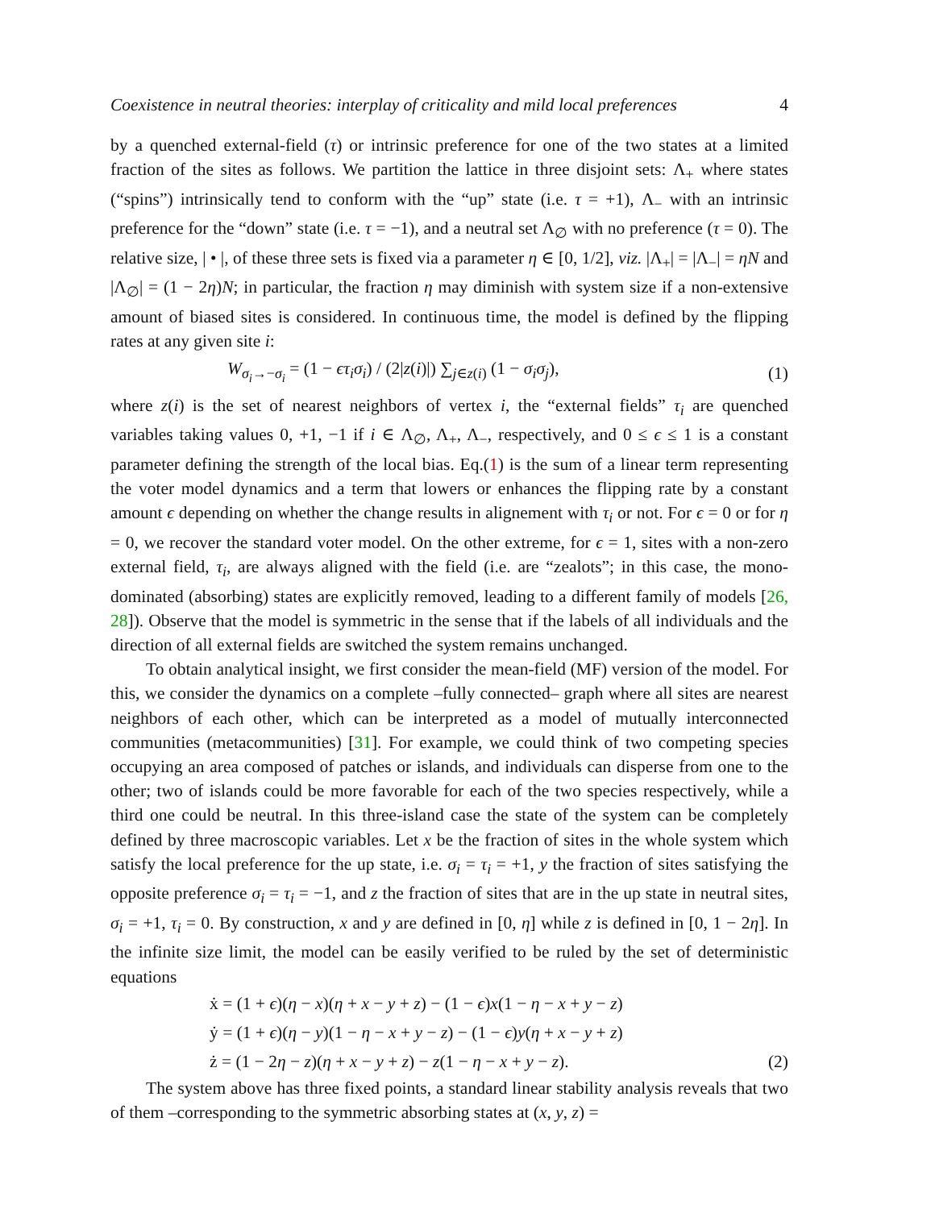Coexistence in neutral theories: interplay of criticality and mild local preferences 4
by a quenched external-field (τ) or intrinsic preference for one of the two states at a limited fraction of the sites as follows. We partition the lattice in three disjoint sets: Λ<sub>+</sub> where states (“spins”) intrinsically tend to conform with the “up” state (i.e. τ = +1), Λ<sub>−</sub> with an intrinsic preference for the “down” state (i.e. τ = −1), and a neutral set Λ<sub>∅</sub> with no preference (τ = 0). The relative size, | • |, of these three sets is fixed via a parameter η ∈ [0, 1/2], viz. |Λ<sub>+</sub>| = |Λ<sub>−</sub>| = ηN and |Λ<sub>∅</sub>| = (1 − 2η)N; in particular, the fraction η may diminish with system size if a non-extensive amount of biased sites is considered. In continuous time, the model is defined by the flipping rates at any given site i:
W<sub>σ<sub>i</sub>→−σ<sub>i</sub></sub> = (1 − ϵτ<sub>i</sub>σ<sub>i</sub>) / (2|z(i)|) ∑<sub>j∈z(i)</sub> (1 − σ<sub>i</sub>σ<sub>j</sub>), (1)
where z(i) is the set of nearest neighbors of vertex i, the “external fields” τ<sub>i</sub> are quenched variables taking values 0, +1, −1 if i ∈ Λ<sub>∅</sub>, Λ<sub>+</sub>, Λ<sub>−</sub>, respectively, and 0 ≤ ϵ ≤ 1 is a constant parameter defining the strength of the local bias. Eq.(1) is the sum of a linear term representing the voter model dynamics and a term that lowers or enhances the flipping rate by a constant amount ϵ depending on whether the change results in alignement with τ<sub>i</sub> or not. For ϵ = 0 or for η = 0, we recover the standard voter model. On the other extreme, for ϵ = 1, sites with a non-zero external field, τ<sub>i</sub>, are always aligned with the field (i.e. are “zealots”; in this case, the mono-dominated (absorbing) states are explicitly removed, leading to a different family of models [26, 28]). Observe that the model is symmetric in the sense that if the labels of all individuals and the direction of all external fields are switched the system remains unchanged.
To obtain analytical insight, we first consider the mean-field (MF) version of the model. For this, we consider the dynamics on a complete –fully connected– graph where all sites are nearest neighbors of each other, which can be interpreted as a model of mutually interconnected communities (metacommunities) [31]. For example, we could think of two competing species occupying an area composed of patches or islands, and individuals can disperse from one to the other; two of islands could be more favorable for each of the two species respectively, while a third one could be neutral. In this three-island case the state of the system can be completely defined by three macroscopic variables. Let x be the fraction of sites in the whole system which satisfy the local preference for the up state, i.e. σ<sub>i</sub> = τ<sub>i</sub> = +1, y the fraction of sites satisfying the opposite preference σ<sub>i</sub> = τ<sub>i</sub> = −1, and z the fraction of sites that are in the up state in neutral sites, σ<sub>i</sub> = +1, τ<sub>i</sub> = 0. By construction, x and y are defined in [0, η] while z is defined in [0, 1 − 2η]. In the infinite size limit, the model can be easily verified to be ruled by the set of deterministic equations
ẋ = (1 + ϵ)(η − x)(η + x − y + z) − (1 − ϵ)x(1 − η − x + y − z)
ẏ = (1 + ϵ)(η − y)(1 − η − x + y − z) − (1 − ϵ)y(η + x − y + z)
ż = (1 − 2η − z)(η + x − y + z) − z(1 − η − x + y − z). (2)
The system above has three fixed points, a standard linear stability analysis reveals that two of them –corresponding to the symmetric absorbing states at (x, y, z) =